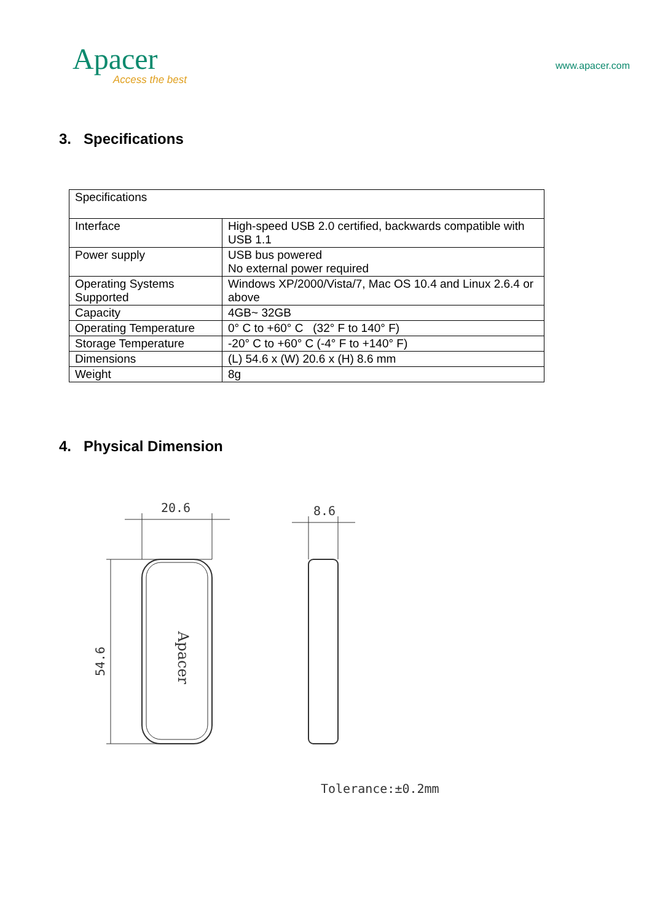Apacer
Access the best
www.apacer.com
3. Specifications
| Specifications | |
| Interface | High-speed USB 2.0 certified, backwards compatible with USB 1.1 |
| Power supply | USB bus powered No external power required |
| Operating Systems Supported | Windows XP/2000/Vista/7, Mac OS 10.4 and Linux 2.6.4 or above |
| Capacity | 4GB~ 32GB |
| Operating Temperature | 0° C to +60° C (32° F to 140° F) |
| Storage Temperature | -20° C to +60° C (-4° F to +140° F) |
| Dimensions | (L) 54.6 x (W) 20.6 x (H) 8.6 mm |
| Weight | 8g |
4. Physical Dimension
20.6
54.6
Apacer
8.6
Tolerance:±0.2mm